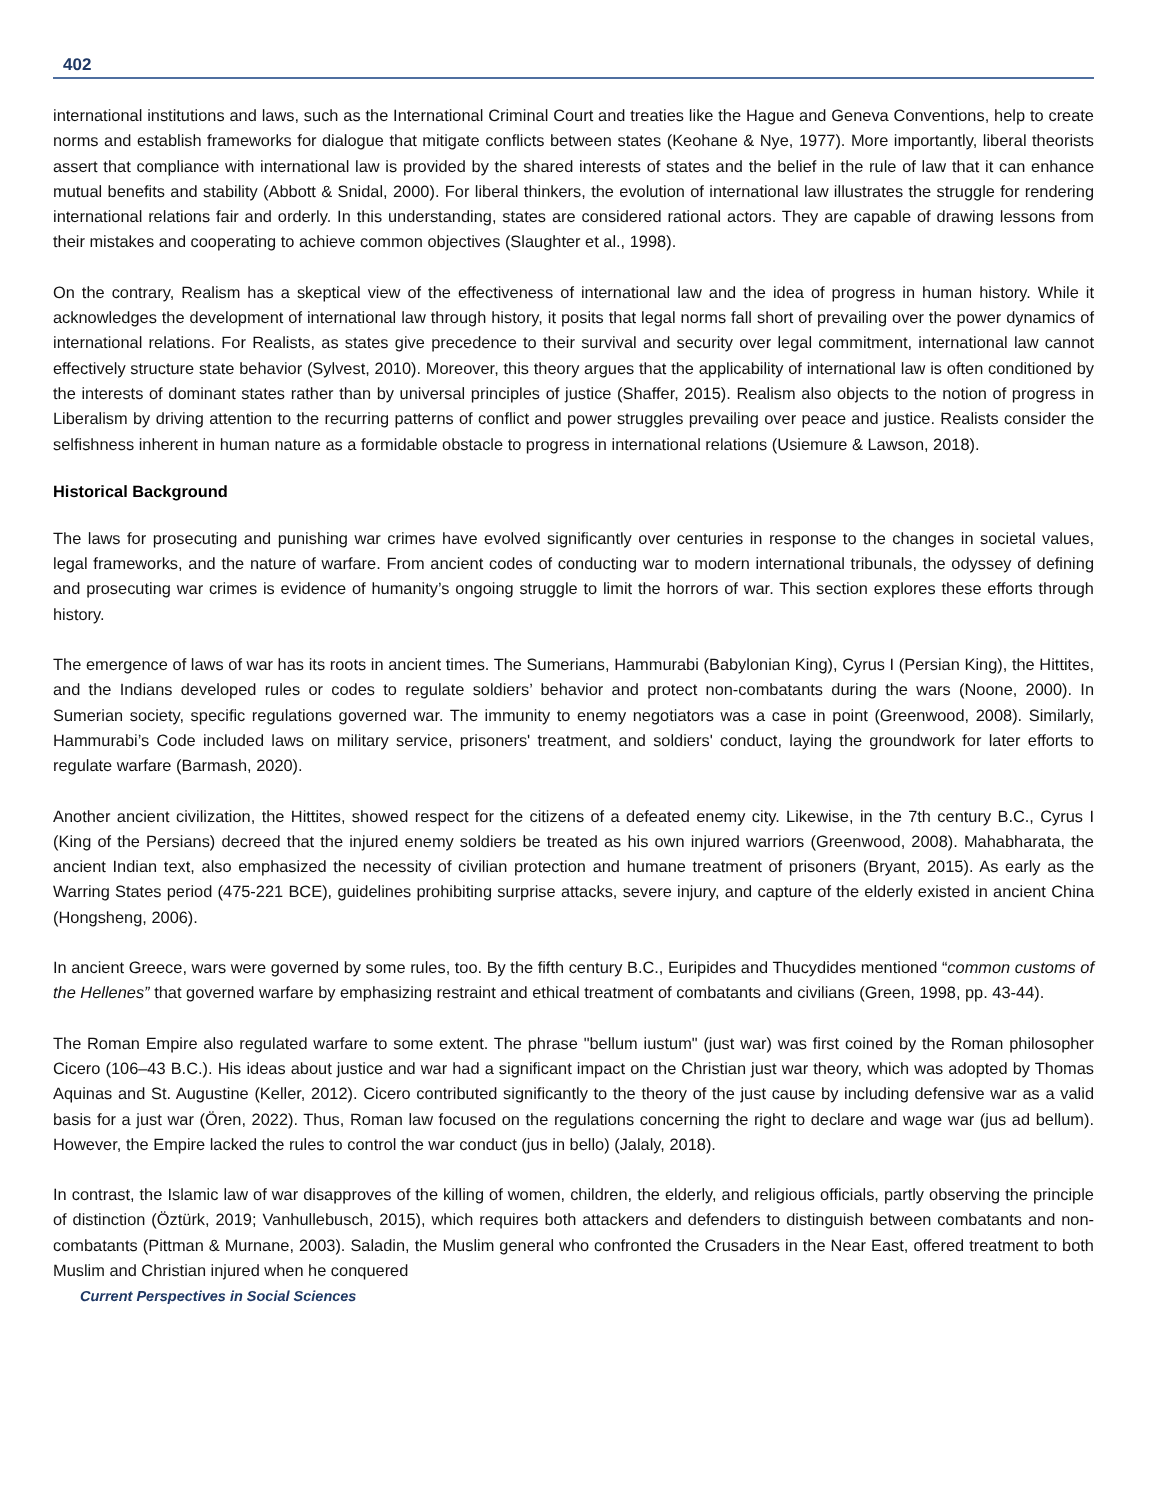402
international institutions and laws, such as the International Criminal Court and treaties like the Hague and Geneva Conventions, help to create norms and establish frameworks for dialogue that mitigate conflicts between states (Keohane & Nye, 1977). More importantly, liberal theorists assert that compliance with international law is provided by the shared interests of states and the belief in the rule of law that it can enhance mutual benefits and stability (Abbott & Snidal, 2000). For liberal thinkers, the evolution of international law illustrates the struggle for rendering international relations fair and orderly. In this understanding, states are considered rational actors. They are capable of drawing lessons from their mistakes and cooperating to achieve common objectives (Slaughter et al., 1998).
On the contrary, Realism has a skeptical view of the effectiveness of international law and the idea of progress in human history. While it acknowledges the development of international law through history, it posits that legal norms fall short of prevailing over the power dynamics of international relations. For Realists, as states give precedence to their survival and security over legal commitment, international law cannot effectively structure state behavior (Sylvest, 2010). Moreover, this theory argues that the applicability of international law is often conditioned by the interests of dominant states rather than by universal principles of justice (Shaffer, 2015). Realism also objects to the notion of progress in Liberalism by driving attention to the recurring patterns of conflict and power struggles prevailing over peace and justice. Realists consider the selfishness inherent in human nature as a formidable obstacle to progress in international relations (Usiemure & Lawson, 2018).
Historical Background
The laws for prosecuting and punishing war crimes have evolved significantly over centuries in response to the changes in societal values, legal frameworks, and the nature of warfare. From ancient codes of conducting war to modern international tribunals, the odyssey of defining and prosecuting war crimes is evidence of humanity’s ongoing struggle to limit the horrors of war. This section explores these efforts through history.
The emergence of laws of war has its roots in ancient times. The Sumerians, Hammurabi (Babylonian King), Cyrus I (Persian King), the Hittites, and the Indians developed rules or codes to regulate soldiers’ behavior and protect non-combatants during the wars (Noone, 2000). In Sumerian society, specific regulations governed war. The immunity to enemy negotiators was a case in point (Greenwood, 2008). Similarly, Hammurabi’s Code included laws on military service, prisoners' treatment, and soldiers' conduct, laying the groundwork for later efforts to regulate warfare (Barmash, 2020).
Another ancient civilization, the Hittites, showed respect for the citizens of a defeated enemy city. Likewise, in the 7th century B.C., Cyrus I (King of the Persians) decreed that the injured enemy soldiers be treated as his own injured warriors (Greenwood, 2008). Mahabharata, the ancient Indian text, also emphasized the necessity of civilian protection and humane treatment of prisoners (Bryant, 2015). As early as the Warring States period (475-221 BCE), guidelines prohibiting surprise attacks, severe injury, and capture of the elderly existed in ancient China (Hongsheng, 2006).
In ancient Greece, wars were governed by some rules, too. By the fifth century B.C., Euripides and Thucydides mentioned “common customs of the Hellenes” that governed warfare by emphasizing restraint and ethical treatment of combatants and civilians (Green, 1998, pp. 43-44).
The Roman Empire also regulated warfare to some extent. The phrase "bellum iustum" (just war) was first coined by the Roman philosopher Cicero (106–43 B.C.). His ideas about justice and war had a significant impact on the Christian just war theory, which was adopted by Thomas Aquinas and St. Augustine (Keller, 2012). Cicero contributed significantly to the theory of the just cause by including defensive war as a valid basis for a just war (Ören, 2022). Thus, Roman law focused on the regulations concerning the right to declare and wage war (jus ad bellum). However, the Empire lacked the rules to control the war conduct (jus in bello) (Jalaly, 2018).
In contrast, the Islamic law of war disapproves of the killing of women, children, the elderly, and religious officials, partly observing the principle of distinction (Öztürk, 2019; Vanhullebusch, 2015), which requires both attackers and defenders to distinguish between combatants and non-combatants (Pittman & Murnane, 2003). Saladin, the Muslim general who confronted the Crusaders in the Near East, offered treatment to both Muslim and Christian injured when he conquered
Current Perspectives in Social Sciences